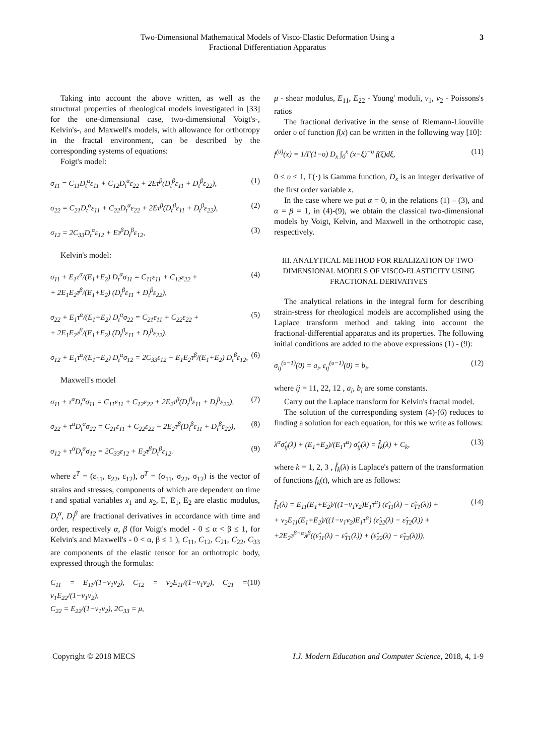Two-Dimensional Mathematical Models of Visco-Elastic Deformation Using a
Fractional Differentiation Apparatus
3
Taking into account the above written, as well as the structural properties of rheological models investigated in [33] for the one-dimensional case, two-dimensional Voigt's-, Kelvin's-, and Maxwell's models, with allowance for orthotropy in the fractal environment, can be described by the corresponding systems of equations:
Foigt's model:
σ<sub>11</sub> = C<sub>11</sub>D<sub>t</sub><sup>α</sup>ε<sub>11</sub> + C<sub>12</sub>D<sub>t</sub><sup>α</sup>ε<sub>22</sub> + 2Eτ<sup>β</sup>(D<sub>t</sub><sup>β</sup>ε<sub>11</sub> + D<sub>t</sub><sup>β</sup>ε<sub>22</sub>), (1)
σ<sub>22</sub> = C<sub>21</sub>D<sub>t</sub><sup>α</sup>ε<sub>11</sub> + C<sub>22</sub>D<sub>t</sub><sup>α</sup>ε<sub>22</sub> + 2Eτ<sup>β</sup>(D<sub>t</sub><sup>β</sup>ε<sub>11</sub> + D<sub>t</sub><sup>β</sup>ε<sub>22</sub>), (2)
σ<sub>12</sub> = 2C<sub>33</sub>D<sub>t</sub><sup>α</sup>ε<sub>12</sub> + Eτ<sup>β</sup>D<sub>t</sub><sup>β</sup>ε<sub>12</sub>, (3)
Kelvin's model:
σ<sub>11</sub> + E<sub>1</sub>τ<sup>α</sup>/(E<sub>1</sub>+E<sub>2</sub>) D<sub>t</sub><sup>α</sup>σ<sub>11</sub> = C<sub>11</sub>ε<sub>11</sub> + C<sub>12</sub>ε<sub>22</sub> +
+ 2E<sub>1</sub>E<sub>2</sub>τ<sup>β</sup>/(E<sub>1</sub>+E<sub>2</sub>) (D<sub>t</sub><sup>β</sup>ε<sub>11</sub> + D<sub>t</sub><sup>β</sup>ε<sub>22</sub>), (4)
σ<sub>22</sub> + E<sub>1</sub>τ<sup>α</sup>/(E<sub>1</sub>+E<sub>2</sub>) D<sub>t</sub><sup>α</sup>σ<sub>22</sub> = C<sub>21</sub>ε<sub>11</sub> + C<sub>22</sub>ε<sub>22</sub> +
+ 2E<sub>1</sub>E<sub>2</sub>τ<sup>β</sup>/(E<sub>1</sub>+E<sub>2</sub>) (D<sub>t</sub><sup>β</sup>ε<sub>11</sub> + D<sub>t</sub><sup>β</sup>ε<sub>22</sub>), (5)
σ<sub>12</sub> + E<sub>1</sub>τ<sup>α</sup>/(E<sub>1</sub>+E<sub>2</sub>) D<sub>t</sub><sup>α</sup>σ<sub>12</sub> = 2C<sub>33</sub>ε<sub>12</sub> + E<sub>1</sub>E<sub>2</sub>τ<sup>β</sup>/(E<sub>1</sub>+E<sub>2</sub>) D<sub>t</sub><sup>β</sup>ε<sub>12</sub>, (6)
Maxwell's model
σ<sub>11</sub> + τ<sup>α</sup>D<sub>t</sub><sup>α</sup>σ<sub>11</sub> = C<sub>11</sub>ε<sub>11</sub> + C<sub>12</sub>ε<sub>22</sub> + 2E<sub>2</sub>τ<sup>β</sup>(D<sub>t</sub><sup>β</sup>ε<sub>11</sub> + D<sub>t</sub><sup>β</sup>ε<sub>22</sub>), (7)
σ<sub>22</sub> + τ<sup>α</sup>D<sub>t</sub><sup>α</sup>σ<sub>22</sub> = C<sub>21</sub>ε<sub>11</sub> + C<sub>22</sub>ε<sub>22</sub> + 2E<sub>2</sub>τ<sup>β</sup>(D<sub>t</sub><sup>β</sup>ε<sub>11</sub> + D<sub>t</sub><sup>β</sup>ε<sub>22</sub>), (8)
σ<sub>12</sub> + τ<sup>α</sup>D<sub>t</sub><sup>α</sup>σ<sub>12</sub> = 2C<sub>33</sub>ε<sub>12</sub> + E<sub>2</sub>τ<sup>β</sup>D<sub>t</sub><sup>β</sup>ε<sub>12</sub>. (9)
where ε<sup>T</sup> = (ε<sub>11</sub>, ε<sub>22</sub>, ε<sub>12</sub>), σ<sup>T</sup> = (σ<sub>11</sub>, σ<sub>22</sub>, σ<sub>12</sub>) is the vector of strains and stresses, components of which are dependent on time t and spatial variables x<sub>1</sub> and x<sub>2</sub>, E, E<sub>1</sub>, E<sub>2</sub> are elastic modulus, D<sub>t</sub><sup>α</sup>, D<sub>t</sub><sup>β</sup> are fractional derivatives in accordance with time and order, respectively α, β (for Voigt's model - 0 ≤ α < β ≤ 1, for Kelvin's and Maxwell's - 0 < α, β ≤ 1 ), C<sub>11</sub>, C<sub>12</sub>, C<sub>21</sub>, C<sub>22</sub>, C<sub>33</sub> are components of the elastic tensor for an orthotropic body, expressed through the formulas:
C<sub>11</sub> = E<sub>11</sub>/(1−ν<sub>1</sub>ν<sub>2</sub>), C<sub>12</sub> = ν<sub>2</sub>E<sub>11</sub>/(1−ν<sub>1</sub>ν<sub>2</sub>), C<sub>21</sub> = ν<sub>1</sub>E<sub>22</sub>/(1−ν<sub>1</sub>ν<sub>2</sub>),
C<sub>22</sub> = E<sub>22</sub>/(1−ν<sub>1</sub>ν<sub>2</sub>), 2C<sub>33</sub> = μ, (10)
μ - shear modulus, E<sub>11</sub>, E<sub>22</sub> - Young' moduli, ν<sub>1</sub>, ν<sub>2</sub> - Poissons's ratios
The fractional derivative in the sense of Riemann-Liouville order υ of function f(x) can be written in the following way [10]:
f<sup>(υ)</sup>(x) = 1/Γ(1−υ) D<sub>x</sub> ∫<sub>0</sub><sup>x</sup> (x−ξ)<sup>−υ</sup> f(ξ)dξ, (11)
0 ≤ υ < 1, Γ(·) is Gamma function, D<sub>x</sub> is an integer derivative of the first order variable x.
In the case where we put α = 0, in the relations (1) – (3), and α = β = 1, in (4)-(9), we obtain the classical two-dimensional models by Voigt, Kelvin, and Maxwell in the orthotropic case, respectively.
III. ANALYTICAL METHOD FOR REALIZATION OF TWO-DIMENSIONAL MODELS OF VISCO-ELASTICITY USING FRACTIONAL DERIVATIVES
The analytical relations in the integral form for describing strain-stress for rheological models are accomplished using the Laplace transform method and taking into account the fractional-differential apparatus and its properties. The following initial conditions are added to the above expressions (1) - (9):
σ<sub>ij</sub><sup>(υ−1)</sup>(0) = a<sub>i</sub>, ε<sub>ij</sub><sup>(υ−1)</sup>(0) = b<sub>i</sub>, (12)
where ij = 11, 22, 12 , a<sub>i</sub>, b<sub>i</sub> are some constants.
Carry out the Laplace transform for Kelvin's fractal model.
The solution of the corresponding system (4)-(6) reduces to finding a solution for each equation, for this we write as follows:
λ<sup>α</sup>σ̂<sub>ij</sub>(λ) + (E<sub>1</sub>+E<sub>2</sub>)/(E<sub>1</sub>τ<sup>α</sup>) σ̂<sub>ij</sub>(λ) = f̂<sub>k</sub>(λ) + C<sub>k</sub>, (13)
where k = 1, 2, 3 , f̂<sub>k</sub>(λ) is Laplace's pattern of the transformation of functions f<sub>k</sub>(t), which are as follows:
f̂<sub>1</sub>(λ) = E<sub>11</sub>(E<sub>1</sub>+E<sub>2</sub>)/((1−ν<sub>1</sub>ν<sub>2</sub>)E<sub>1</sub>τ<sup>α</sup>) (ε̂<sub>11</sub>(λ) − ε̂<sub>T1</sub>(λ)) +
+ ν<sub>2</sub>E<sub>11</sub>(E<sub>1</sub>+E<sub>2</sub>)/((1−ν<sub>1</sub>ν<sub>2</sub>)E<sub>1</sub>τ<sup>α</sup>) (ε̂<sub>22</sub>(λ) − ε̂<sub>T2</sub>(λ)) +
+2E<sub>2</sub>τ<sup>β−α</sup>λ<sup>β</sup>((ε̂<sub>11</sub>(λ) − ε̂<sub>T1</sub>(λ)) + (ε̂<sub>22</sub>(λ) − ε̂<sub>T2</sub>(λ))), (14)
Copyright © 2018 MECS I.J. Modern Education and Computer Science, 2018, 4, 1-9